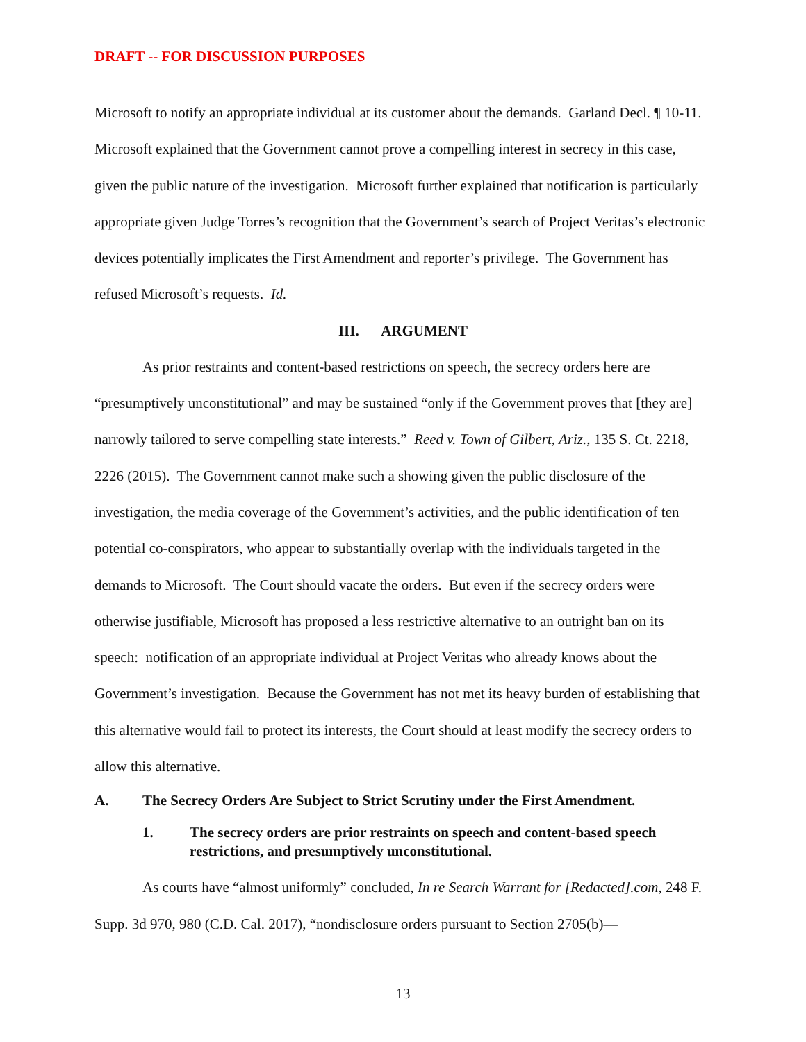DRAFT -- FOR DISCUSSION PURPOSES
Microsoft to notify an appropriate individual at its customer about the demands. Garland Decl. ¶ 10-11. Microsoft explained that the Government cannot prove a compelling interest in secrecy in this case, given the public nature of the investigation. Microsoft further explained that notification is particularly appropriate given Judge Torres’s recognition that the Government’s search of Project Veritas’s electronic devices potentially implicates the First Amendment and reporter’s privilege. The Government has refused Microsoft’s requests. Id.
III. ARGUMENT
As prior restraints and content-based restrictions on speech, the secrecy orders here are “presumptively unconstitutional” and may be sustained “only if the Government proves that [they are] narrowly tailored to serve compelling state interests.” Reed v. Town of Gilbert, Ariz., 135 S. Ct. 2218, 2226 (2015). The Government cannot make such a showing given the public disclosure of the investigation, the media coverage of the Government’s activities, and the public identification of ten potential co-conspirators, who appear to substantially overlap with the individuals targeted in the demands to Microsoft. The Court should vacate the orders. But even if the secrecy orders were otherwise justifiable, Microsoft has proposed a less restrictive alternative to an outright ban on its speech: notification of an appropriate individual at Project Veritas who already knows about the Government’s investigation. Because the Government has not met its heavy burden of establishing that this alternative would fail to protect its interests, the Court should at least modify the secrecy orders to allow this alternative.
A. The Secrecy Orders Are Subject to Strict Scrutiny under the First Amendment.
1. The secrecy orders are prior restraints on speech and content-based speech restrictions, and presumptively unconstitutional.
As courts have “almost uniformly” concluded, In re Search Warrant for [Redacted].com, 248 F. Supp. 3d 970, 980 (C.D. Cal. 2017), “nondisclosure orders pursuant to Section 2705(b)—
13